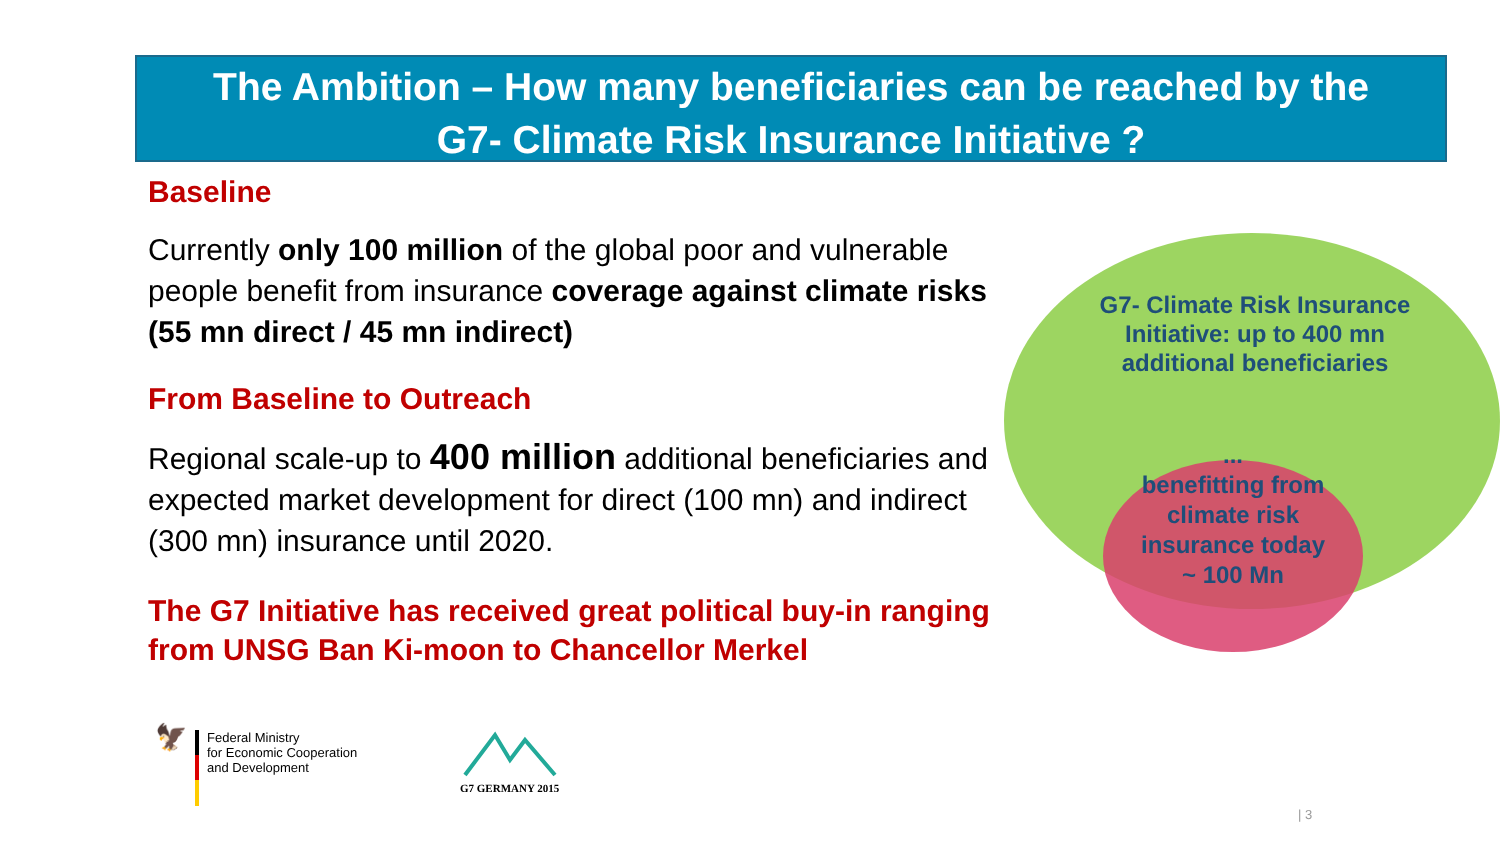The Ambition – How many beneficiaries can be reached by the
G7- Climate Risk Insurance Initiative ?
Baseline
Currently only 100 million of the global poor and vulnerable people benefit from insurance coverage against climate risks (55 mn direct / 45 mn indirect)
From Baseline to Outreach
Regional scale-up to 400 million additional beneficiaries and expected market development for direct (100 mn) and indirect (300 mn) insurance until 2020.
The G7 Initiative has received great political buy-in ranging from UNSG Ban Ki-moon to Chancellor Merkel
G7- Climate Risk Insurance Initiative: up to 400 mn additional beneficiaries
...
benefitting from climate risk insurance today
~ 100 Mn
🦅
Federal Ministry
for Economic Cooperation
and Development
G7 GERMANY 2015
| 3